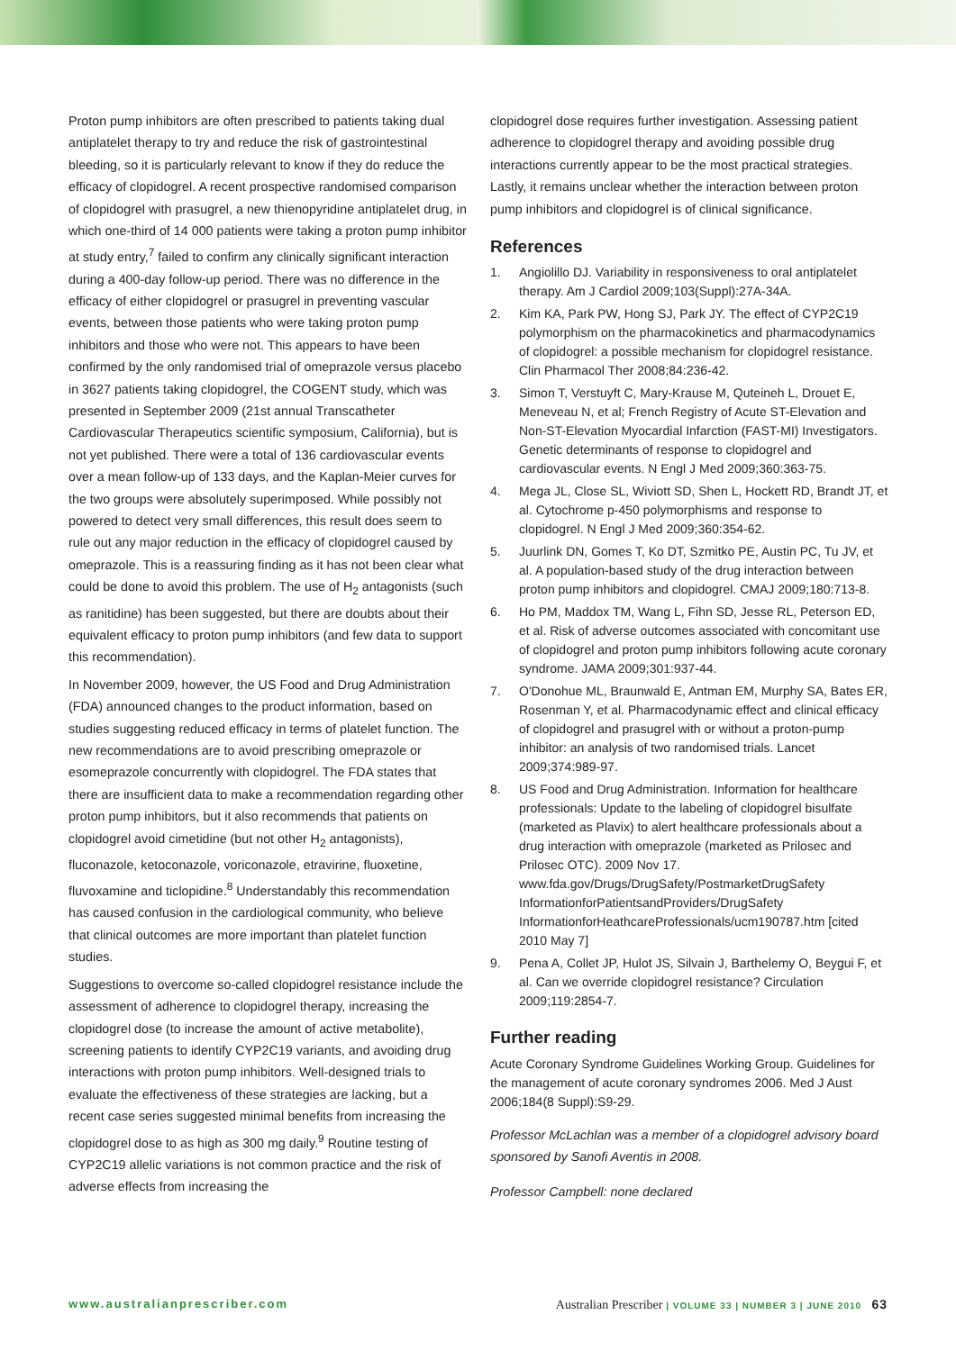Proton pump inhibitors are often prescribed to patients taking dual antiplatelet therapy to try and reduce the risk of gastrointestinal bleeding, so it is particularly relevant to know if they do reduce the efficacy of clopidogrel. A recent prospective randomised comparison of clopidogrel with prasugrel, a new thienopyridine antiplatelet drug, in which one-third of 14 000 patients were taking a proton pump inhibitor at study entry,<sup>7</sup> failed to confirm any clinically significant interaction during a 400-day follow-up period. There was no difference in the efficacy of either clopidogrel or prasugrel in preventing vascular events, between those patients who were taking proton pump inhibitors and those who were not. This appears to have been confirmed by the only randomised trial of omeprazole versus placebo in 3627 patients taking clopidogrel, the COGENT study, which was presented in September 2009 (21st annual Transcatheter Cardiovascular Therapeutics scientific symposium, California), but is not yet published. There were a total of 136 cardiovascular events over a mean follow-up of 133 days, and the Kaplan-Meier curves for the two groups were absolutely superimposed. While possibly not powered to detect very small differences, this result does seem to rule out any major reduction in the efficacy of clopidogrel caused by omeprazole. This is a reassuring finding as it has not been clear what could be done to avoid this problem. The use of H<sub>2</sub> antagonists (such as ranitidine) has been suggested, but there are doubts about their equivalent efficacy to proton pump inhibitors (and few data to support this recommendation).
In November 2009, however, the US Food and Drug Administration (FDA) announced changes to the product information, based on studies suggesting reduced efficacy in terms of platelet function. The new recommendations are to avoid prescribing omeprazole or esomeprazole concurrently with clopidogrel. The FDA states that there are insufficient data to make a recommendation regarding other proton pump inhibitors, but it also recommends that patients on clopidogrel avoid cimetidine (but not other H<sub>2</sub> antagonists), fluconazole, ketoconazole, voriconazole, etravirine, fluoxetine, fluvoxamine and ticlopidine.<sup>8</sup> Understandably this recommendation has caused confusion in the cardiological community, who believe that clinical outcomes are more important than platelet function studies.
Suggestions to overcome so-called clopidogrel resistance include the assessment of adherence to clopidogrel therapy, increasing the clopidogrel dose (to increase the amount of active metabolite), screening patients to identify CYP2C19 variants, and avoiding drug interactions with proton pump inhibitors. Well-designed trials to evaluate the effectiveness of these strategies are lacking, but a recent case series suggested minimal benefits from increasing the clopidogrel dose to as high as 300 mg daily.<sup>9</sup> Routine testing of CYP2C19 allelic variations is not common practice and the risk of adverse effects from increasing the
clopidogrel dose requires further investigation. Assessing patient adherence to clopidogrel therapy and avoiding possible drug interactions currently appear to be the most practical strategies. Lastly, it remains unclear whether the interaction between proton pump inhibitors and clopidogrel is of clinical significance.
References
1. Angiolillo DJ. Variability in responsiveness to oral antiplatelet therapy. Am J Cardiol 2009;103(Suppl):27A-34A.
2. Kim KA, Park PW, Hong SJ, Park JY. The effect of CYP2C19 polymorphism on the pharmacokinetics and pharmacodynamics of clopidogrel: a possible mechanism for clopidogrel resistance. Clin Pharmacol Ther 2008;84:236-42.
3. Simon T, Verstuyft C, Mary-Krause M, Quteineh L, Drouet E, Meneveau N, et al; French Registry of Acute ST-Elevation and Non-ST-Elevation Myocardial Infarction (FAST-MI) Investigators. Genetic determinants of response to clopidogrel and cardiovascular events. N Engl J Med 2009;360:363-75.
4. Mega JL, Close SL, Wiviott SD, Shen L, Hockett RD, Brandt JT, et al. Cytochrome p-450 polymorphisms and response to clopidogrel. N Engl J Med 2009;360:354-62.
5. Juurlink DN, Gomes T, Ko DT, Szmitko PE, Austin PC, Tu JV, et al. A population-based study of the drug interaction between proton pump inhibitors and clopidogrel. CMAJ 2009;180:713-8.
6. Ho PM, Maddox TM, Wang L, Fihn SD, Jesse RL, Peterson ED, et al. Risk of adverse outcomes associated with concomitant use of clopidogrel and proton pump inhibitors following acute coronary syndrome. JAMA 2009;301:937-44.
7. O'Donohue ML, Braunwald E, Antman EM, Murphy SA, Bates ER, Rosenman Y, et al. Pharmacodynamic effect and clinical efficacy of clopidogrel and prasugrel with or without a proton-pump inhibitor: an analysis of two randomised trials. Lancet 2009;374:989-97.
8. US Food and Drug Administration. Information for healthcare professionals: Update to the labeling of clopidogrel bisulfate (marketed as Plavix) to alert healthcare professionals about a drug interaction with omeprazole (marketed as Prilosec and Prilosec OTC). 2009 Nov 17. www.fda.gov/Drugs/DrugSafety/PostmarketDrugSafety InformationforPatientsandProviders/DrugSafety InformationforHeathcareProfessionals/ucm190787.htm [cited 2010 May 7]
9. Pena A, Collet JP, Hulot JS, Silvain J, Barthelemy O, Beygui F, et al. Can we override clopidogrel resistance? Circulation 2009;119:2854-7.
Further reading
Acute Coronary Syndrome Guidelines Working Group. Guidelines for the management of acute coronary syndromes 2006. Med J Aust 2006;184(8 Suppl):S9-29.
Professor McLachlan was a member of a clopidogrel advisory board sponsored by Sanofi Aventis in 2008.
Professor Campbell: none declared
www.australianprescriber.com Australian Prescriber | VOLUME 33 | NUMBER 3 | JUNE 2010 63